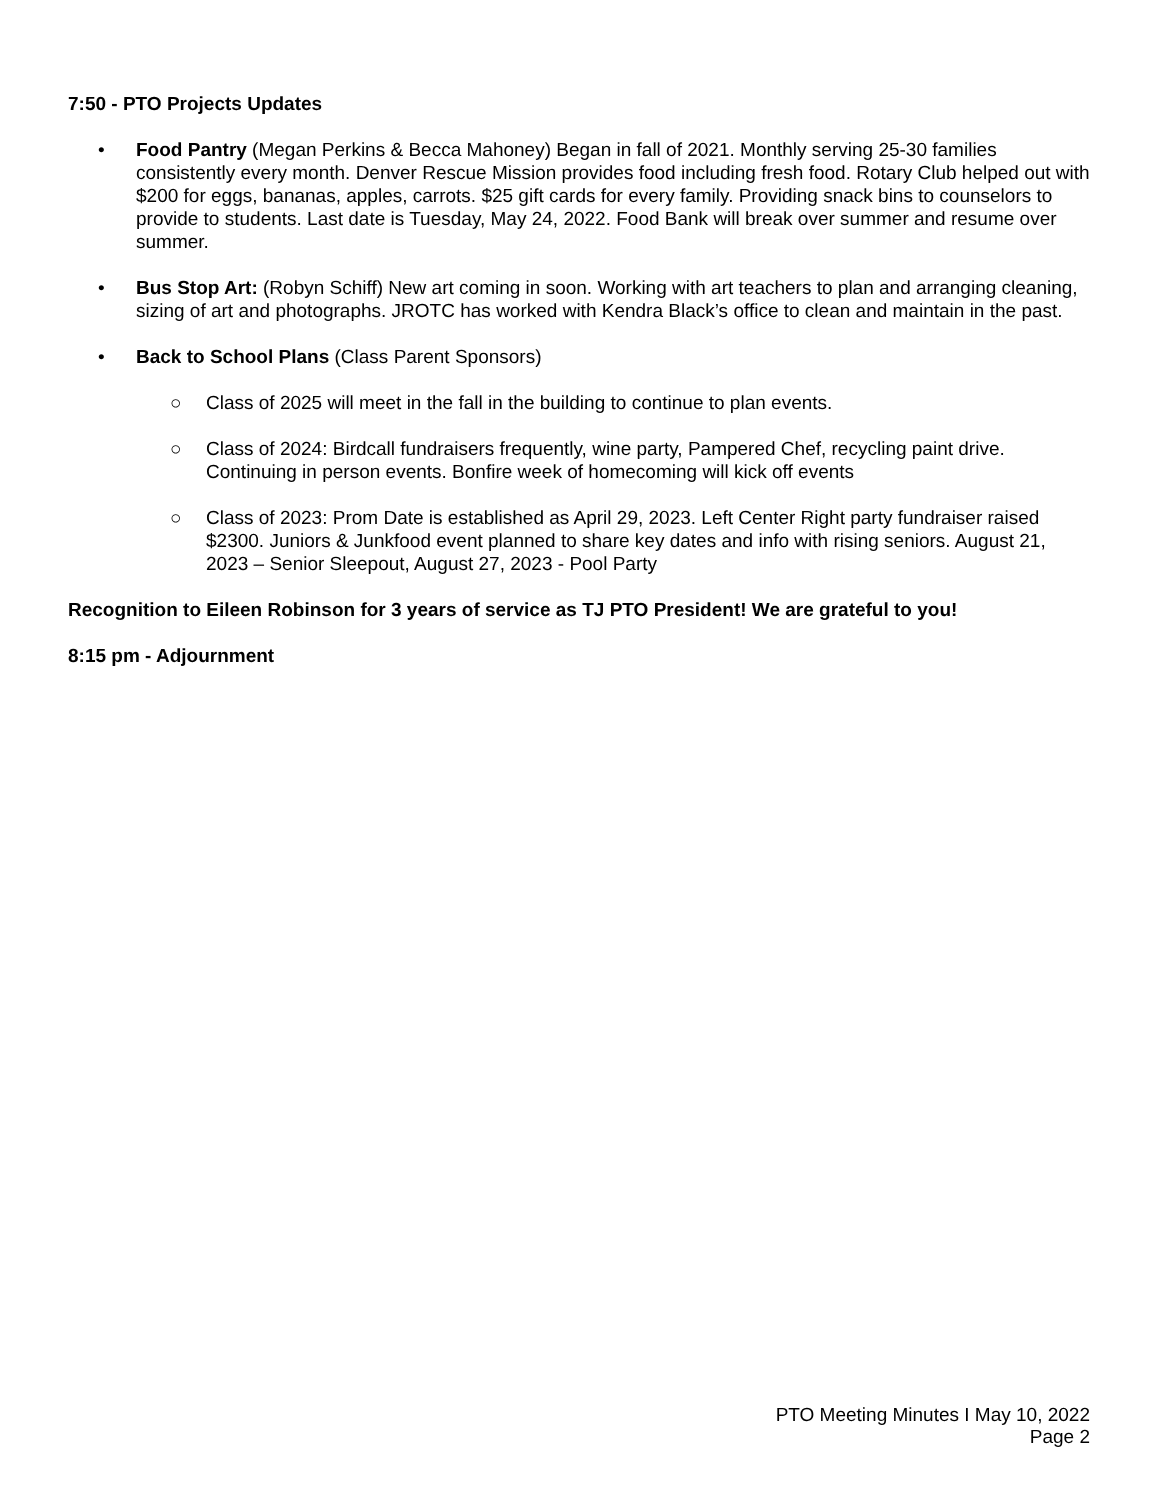7:50 - PTO Projects Updates
• Food Pantry (Megan Perkins & Becca Mahoney) Began in fall of 2021. Monthly serving 25-30 families consistently every month. Denver Rescue Mission provides food including fresh food. Rotary Club helped out with $200 for eggs, bananas, apples, carrots. $25 gift cards for every family. Providing snack bins to counselors to provide to students. Last date is Tuesday, May 24, 2022. Food Bank will break over summer and resume over summer.
• Bus Stop Art: (Robyn Schiff) New art coming in soon. Working with art teachers to plan and arranging cleaning, sizing of art and photographs. JROTC has worked with Kendra Black’s office to clean and maintain in the past.
• Back to School Plans (Class Parent Sponsors)
○ Class of 2025 will meet in the fall in the building to continue to plan events.
○ Class of 2024: Birdcall fundraisers frequently, wine party, Pampered Chef, recycling paint drive. Continuing in person events. Bonfire week of homecoming will kick off events
○ Class of 2023: Prom Date is established as April 29, 2023. Left Center Right party fundraiser raised $2300. Juniors & Junkfood event planned to share key dates and info with rising seniors. August 21, 2023 – Senior Sleepout, August 27, 2023 - Pool Party
Recognition to Eileen Robinson for 3 years of service as TJ PTO President! We are grateful to you!
8:15 pm - Adjournment
PTO Meeting Minutes I May 10, 2022
Page 2